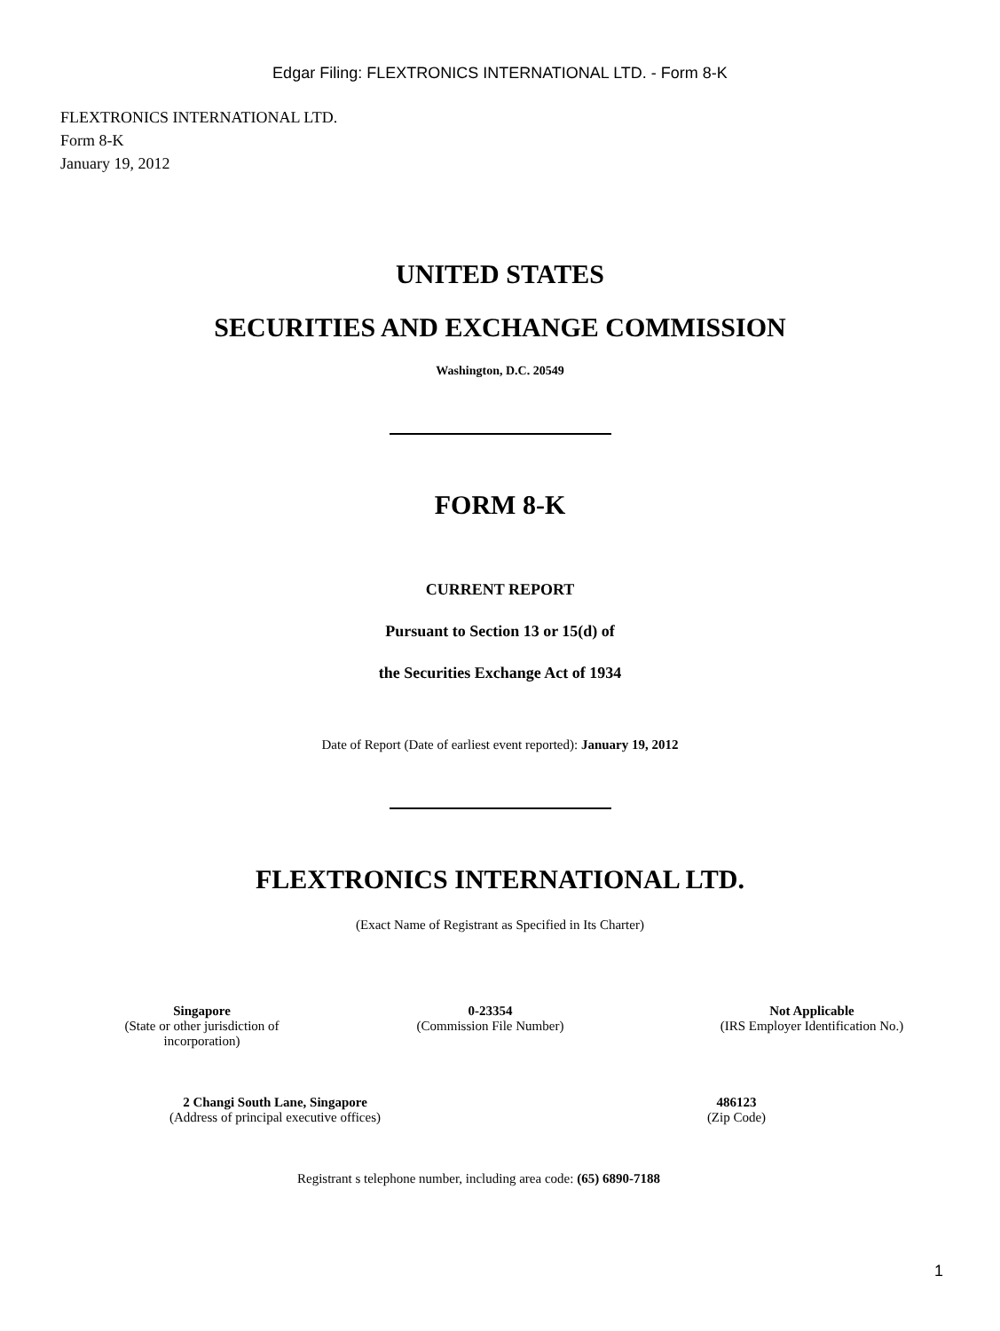Edgar Filing: FLEXTRONICS INTERNATIONAL LTD. - Form 8-K
FLEXTRONICS INTERNATIONAL LTD.
Form 8-K
January 19, 2012
UNITED STATES
SECURITIES AND EXCHANGE COMMISSION
Washington, D.C. 20549
FORM 8-K
CURRENT REPORT
Pursuant to Section 13 or 15(d) of
the Securities Exchange Act of 1934
Date of Report (Date of earliest event reported): January 19, 2012
FLEXTRONICS INTERNATIONAL LTD.
(Exact Name of Registrant as Specified in Its Charter)
| Singapore (State or other jurisdiction of incorporation) | 0-23354 (Commission File Number) | Not Applicable (IRS Employer Identification No.) |
| 2 Changi South Lane, Singapore (Address of principal executive offices) | | 486123 (Zip Code) |
Registrant s telephone number, including area code: (65) 6890-7188
1